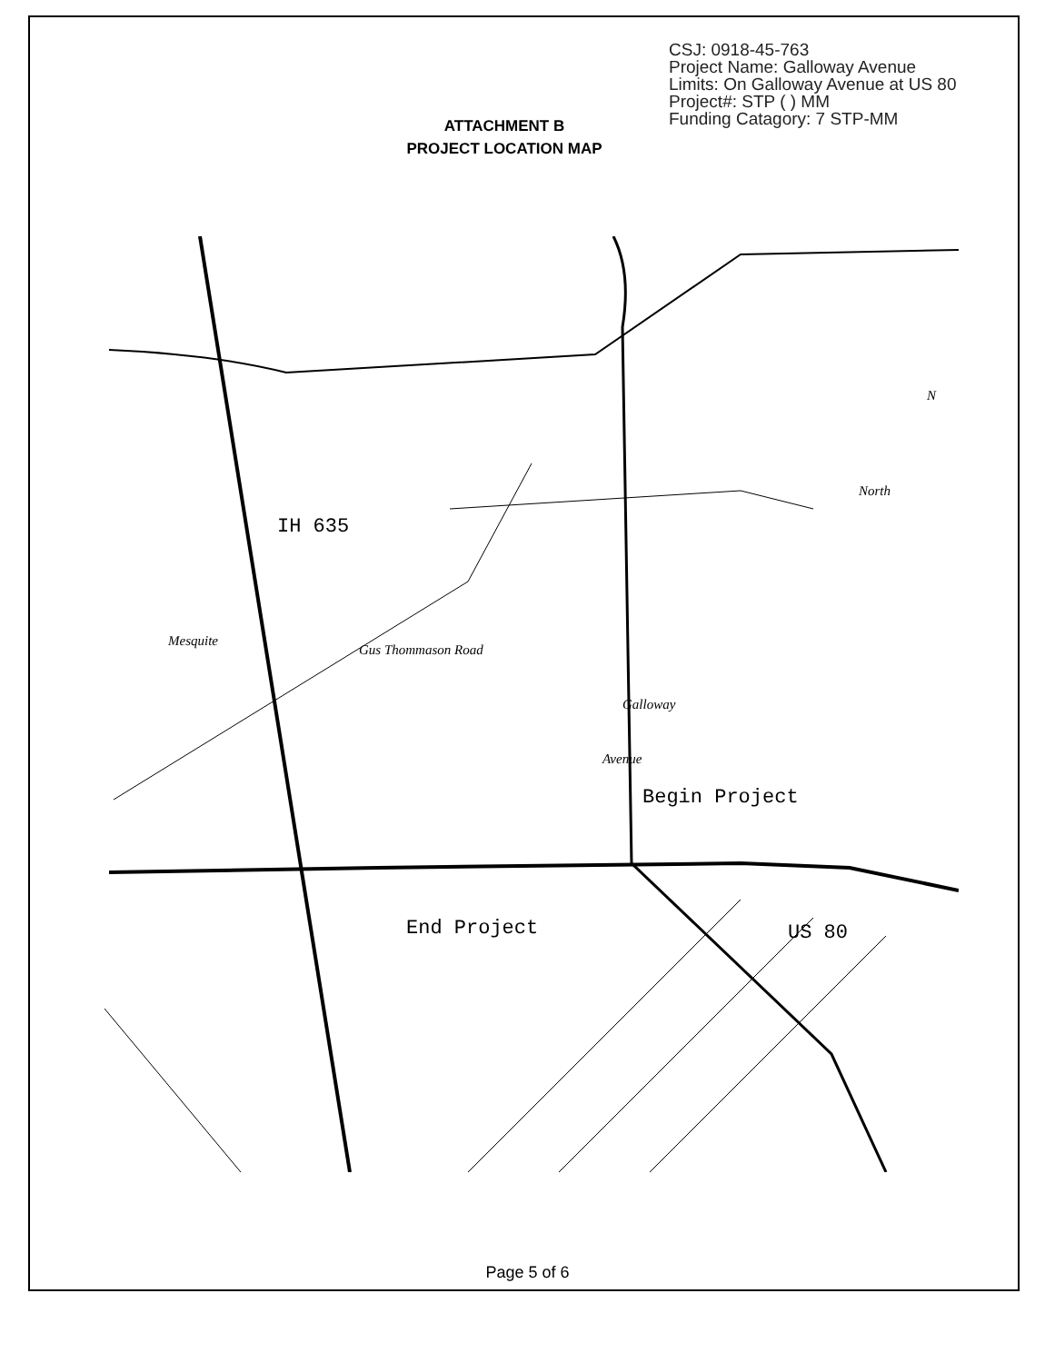CSJ: 0918-45-763
Project Name: Galloway Avenue
Limits: On Galloway Avenue at US 80
Project#: STP ( ) MM
Funding Catagory: 7 STP-MM
ATTACHMENT B
PROJECT LOCATION MAP
IH 635
Begin Project
End Project
US 80
Mesquite
Gus Thommason Road
Galloway
Avenue
North
N
Page 5 of 6